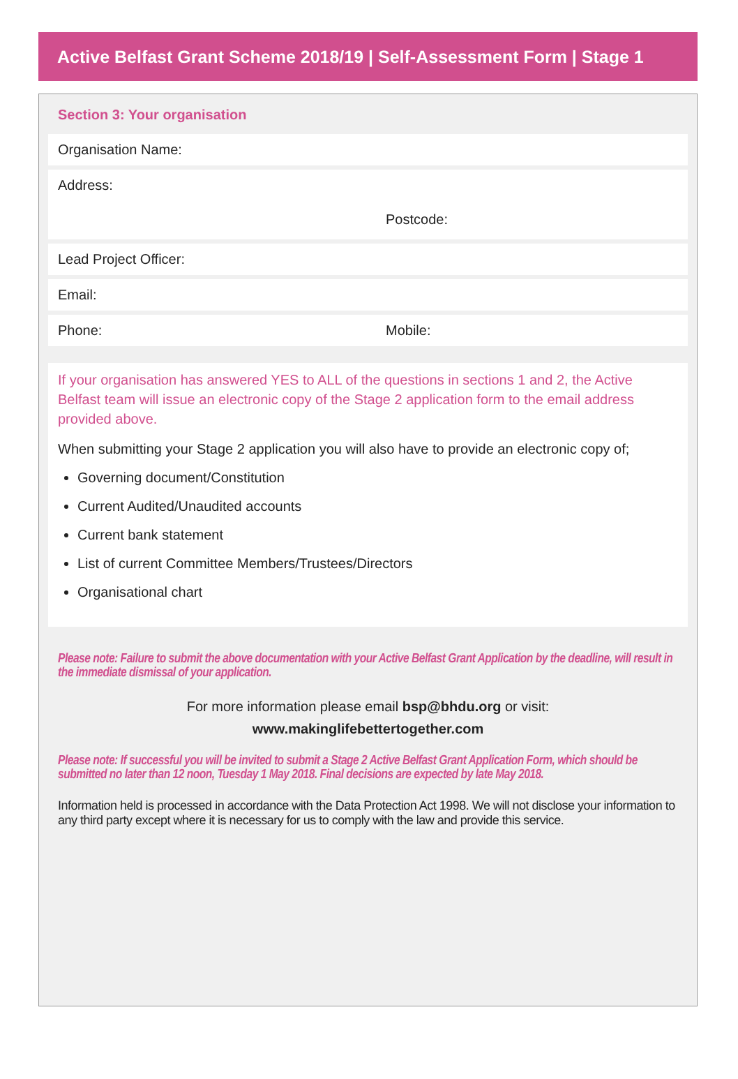Active Belfast Grant Scheme 2018/19 | Self-Assessment Form | Stage 1
Section 3: Your organisation
Organisation Name:
Address:
Postcode:
Lead Project Officer:
Email:
Phone: Mobile:
If your organisation has answered YES to ALL of the questions in sections 1 and 2, the Active Belfast team will issue an electronic copy of the Stage 2 application form to the email address provided above.
When submitting your Stage 2 application you will also have to provide an electronic copy of;
Governing document/Constitution
Current Audited/Unaudited accounts
Current bank statement
List of current Committee Members/Trustees/Directors
Organisational chart
Please note: Failure to submit the above documentation with your Active Belfast Grant Application by the deadline, will result in the immediate dismissal of your application.
For more information please email bsp@bhdu.org or visit:
www.makinglifebettertogether.com
Please note: If successful you will be invited to submit a Stage 2 Active Belfast Grant Application Form, which should be submitted no later than 12 noon, Tuesday 1 May 2018. Final decisions are expected by late May 2018.
Information held is processed in accordance with the Data Protection Act 1998. We will not disclose your information to any third party except where it is necessary for us to comply with the law and provide this service.